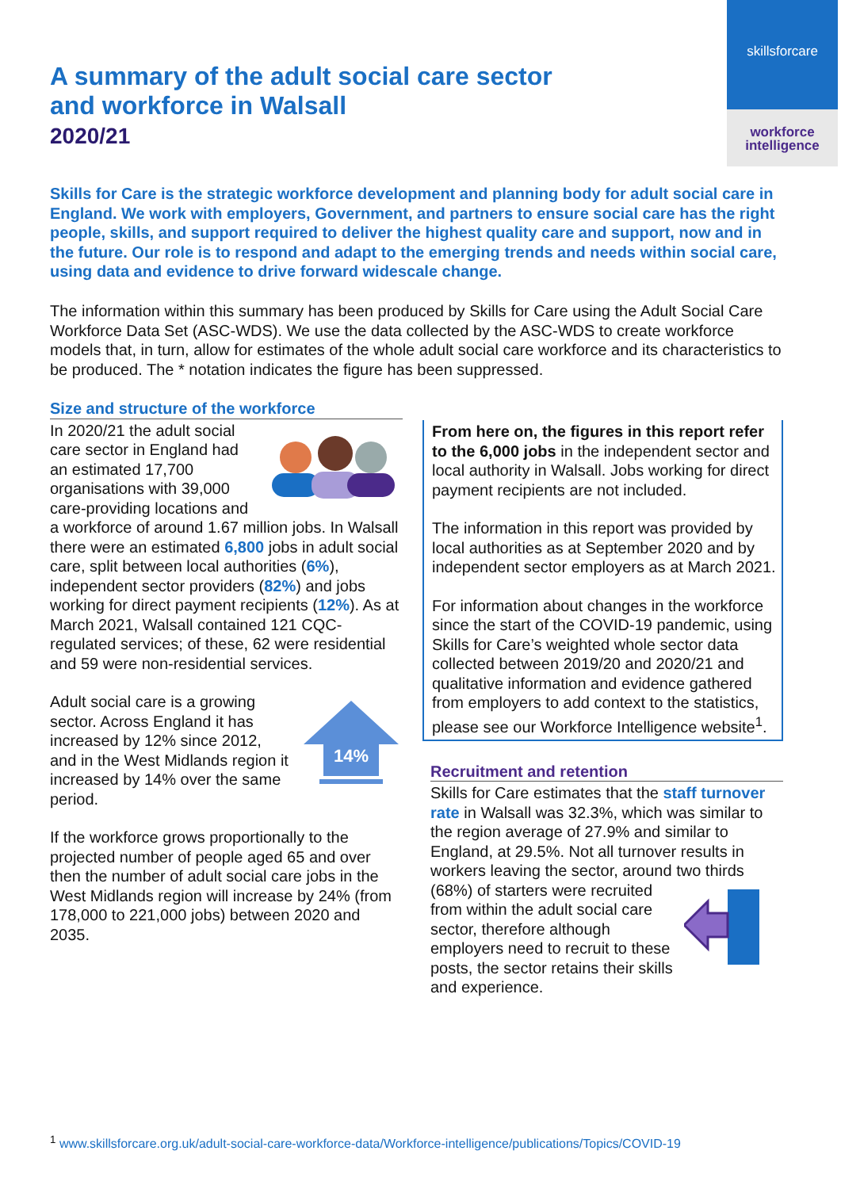skillsforcare
workforce
intelligence
A summary of the adult social care sector
and workforce in Walsall
2020/21
Skills for Care is the strategic workforce development and planning body for adult social care in England. We work with employers, Government, and partners to ensure social care has the right people, skills, and support required to deliver the highest quality care and support, now and in the future. Our role is to respond and adapt to the emerging trends and needs within social care, using data and evidence to drive forward widescale change.
The information within this summary has been produced by Skills for Care using the Adult Social Care Workforce Data Set (ASC-WDS). We use the data collected by the ASC-WDS to create workforce models that, in turn, allow for estimates of the whole adult social care workforce and its characteristics to be produced. The * notation indicates the figure has been suppressed.
Size and structure of the workforce
In 2020/21 the adult social care sector in England had an estimated 17,700 organisations with 39,000 care-providing locations and a workforce of around 1.67 million jobs. In Walsall there were an estimated 6,800 jobs in adult social care, split between local authorities (6%), independent sector providers (82%) and jobs working for direct payment recipients (12%). As at March 2021, Walsall contained 121 CQC-regulated services; of these, 62 were residential and 59 were non-residential services.
14%
Adult social care is a growing sector. Across England it has increased by 12% since 2012, and in the West Midlands region it increased by 14% over the same period.
If the workforce grows proportionally to the projected number of people aged 65 and over then the number of adult social care jobs in the West Midlands region will increase by 24% (from 178,000 to 221,000 jobs) between 2020 and 2035.
From here on, the figures in this report refer to the 6,000 jobs in the independent sector and local authority in Walsall. Jobs working for direct payment recipients are not included.
The information in this report was provided by local authorities as at September 2020 and by independent sector employers as at March 2021.
For information about changes in the workforce since the start of the COVID-19 pandemic, using Skills for Care’s weighted whole sector data collected between 2019/20 and 2020/21 and qualitative information and evidence gathered from employers to add context to the statistics, please see our Workforce Intelligence website<sup>1</sup>.
Recruitment and retention
Skills for Care estimates that the staff turnover rate in Walsall was 32.3%, which was similar to the region average of 27.9% and similar to England, at 29.5%. Not all turnover results in workers leaving the sector, around two thirds (68%) of starters were recruited from within the adult social care sector, therefore although employers need to recruit to these posts, the sector retains their skills and experience.
<sup>1</sup> www.skillsforcare.org.uk/adult-social-care-workforce-data/Workforce-intelligence/publications/Topics/COVID-19